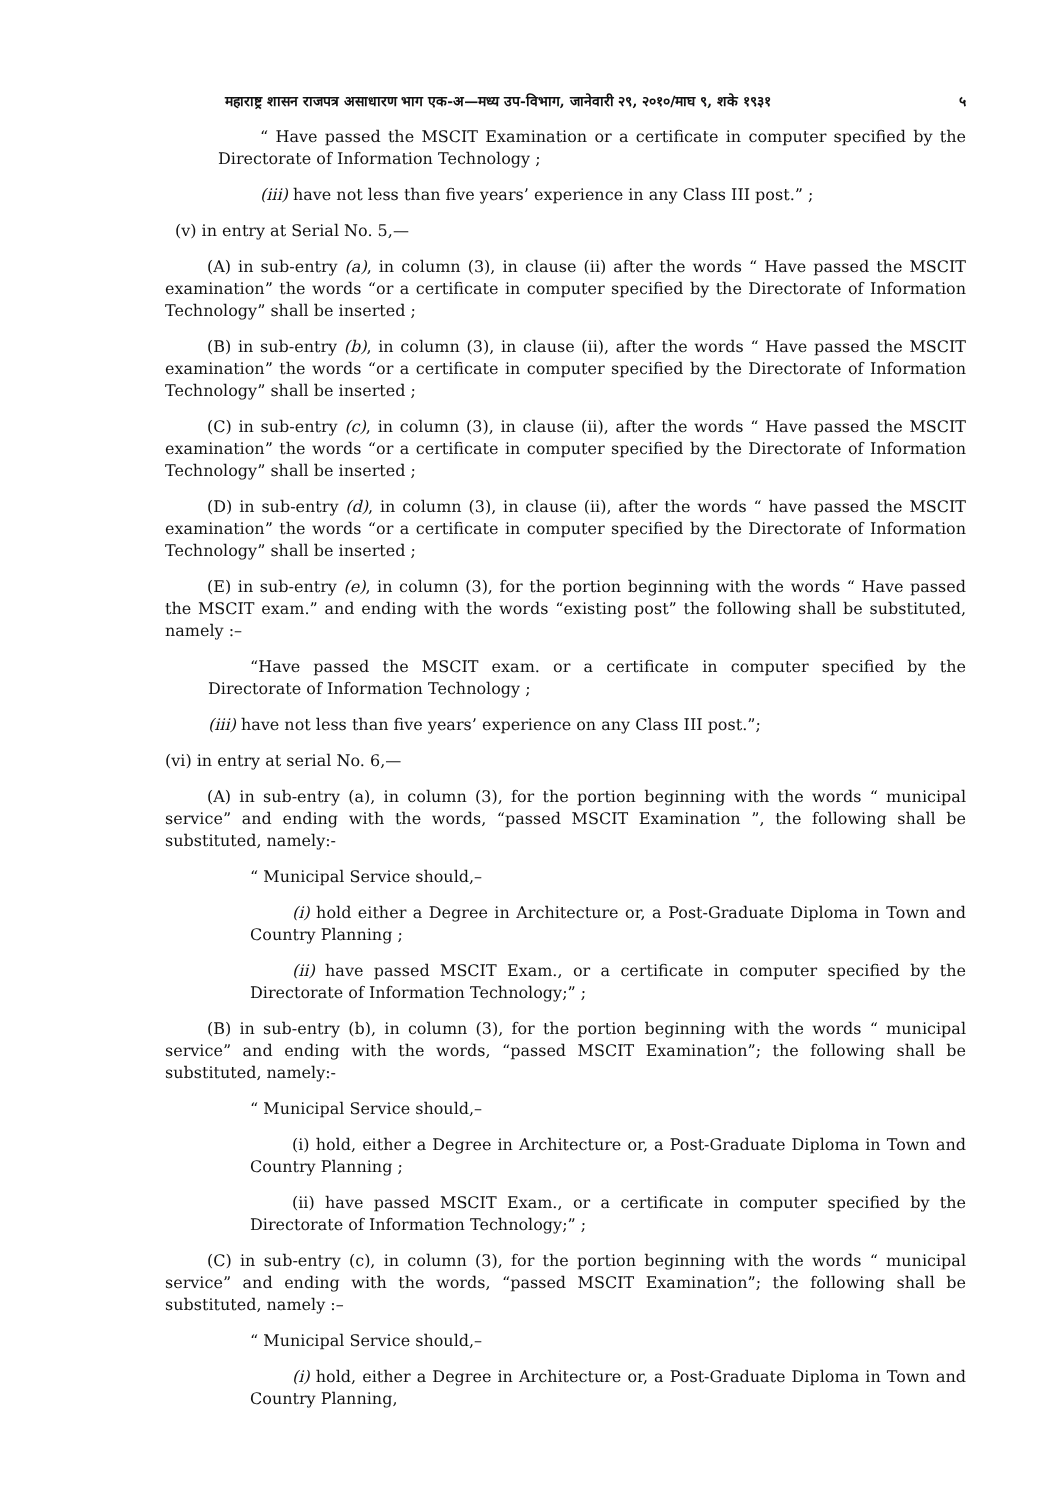महाराष्ट्र शासन राजपत्र असाधारण भाग एक-अ—मध्य उप-विभाग, जानेवारी २९, २०१०/माघ ९, शके १९३१ ५
“ Have passed the MSCIT Examination or a certificate in computer specified by the Directorate of Information Technology ;
(iii) have not less than five years’ experience in any Class III post.” ;
(v) in entry at Serial No. 5,—
(A) in sub-entry (a), in column (3), in clause (ii) after the words “ Have passed the MSCIT examination” the words “or a certificate in computer specified by the Directorate of Information Technology” shall be inserted ;
(B) in sub-entry (b), in column (3), in clause (ii), after the words “ Have passed the MSCIT examination” the words “or a certificate in computer specified by the Directorate of Information Technology” shall be inserted ;
(C) in sub-entry (c), in column (3), in clause (ii), after the words “ Have passed the MSCIT examination” the words “or a certificate in computer specified by the Directorate of Information Technology” shall be inserted ;
(D) in sub-entry (d), in column (3), in clause (ii), after the words “ have passed the MSCIT examination” the words “or a certificate in computer specified by the Directorate of Information Technology” shall be inserted ;
(E) in sub-entry (e), in column (3), for the portion beginning with the words “ Have passed the MSCIT exam.” and ending with the words “existing post” the following shall be substituted, namely :–
“Have passed the MSCIT exam. or a certificate in computer specified by the Directorate of Information Technology ;
(iii) have not less than five years’ experience on any Class III post.”;
(vi) in entry at serial No. 6,—
(A) in sub-entry (a), in column (3), for the portion beginning with the words “ municipal service” and ending with the words, “passed MSCIT Examination ”, the following shall be substituted, namely:-
“ Municipal Service should,–
(i) hold either a Degree in Architecture or, a Post-Graduate Diploma in Town and Country Planning ;
(ii) have passed MSCIT Exam., or a certificate in computer specified by the Directorate of Information Technology;” ;
(B) in sub-entry (b), in column (3), for the portion beginning with the words “ municipal service” and ending with the words, “passed MSCIT Examination”; the following shall be substituted, namely:-
“ Municipal Service should,–
(i) hold, either a Degree in Architecture or, a Post-Graduate Diploma in Town and Country Planning ;
(ii) have passed MSCIT Exam., or a certificate in computer specified by the Directorate of Information Technology;” ;
(C) in sub-entry (c), in column (3), for the portion beginning with the words “ municipal service” and ending with the words, “passed MSCIT Examination”; the following shall be substituted, namely :–
“ Municipal Service should,–
(i) hold, either a Degree in Architecture or, a Post-Graduate Diploma in Town and Country Planning,